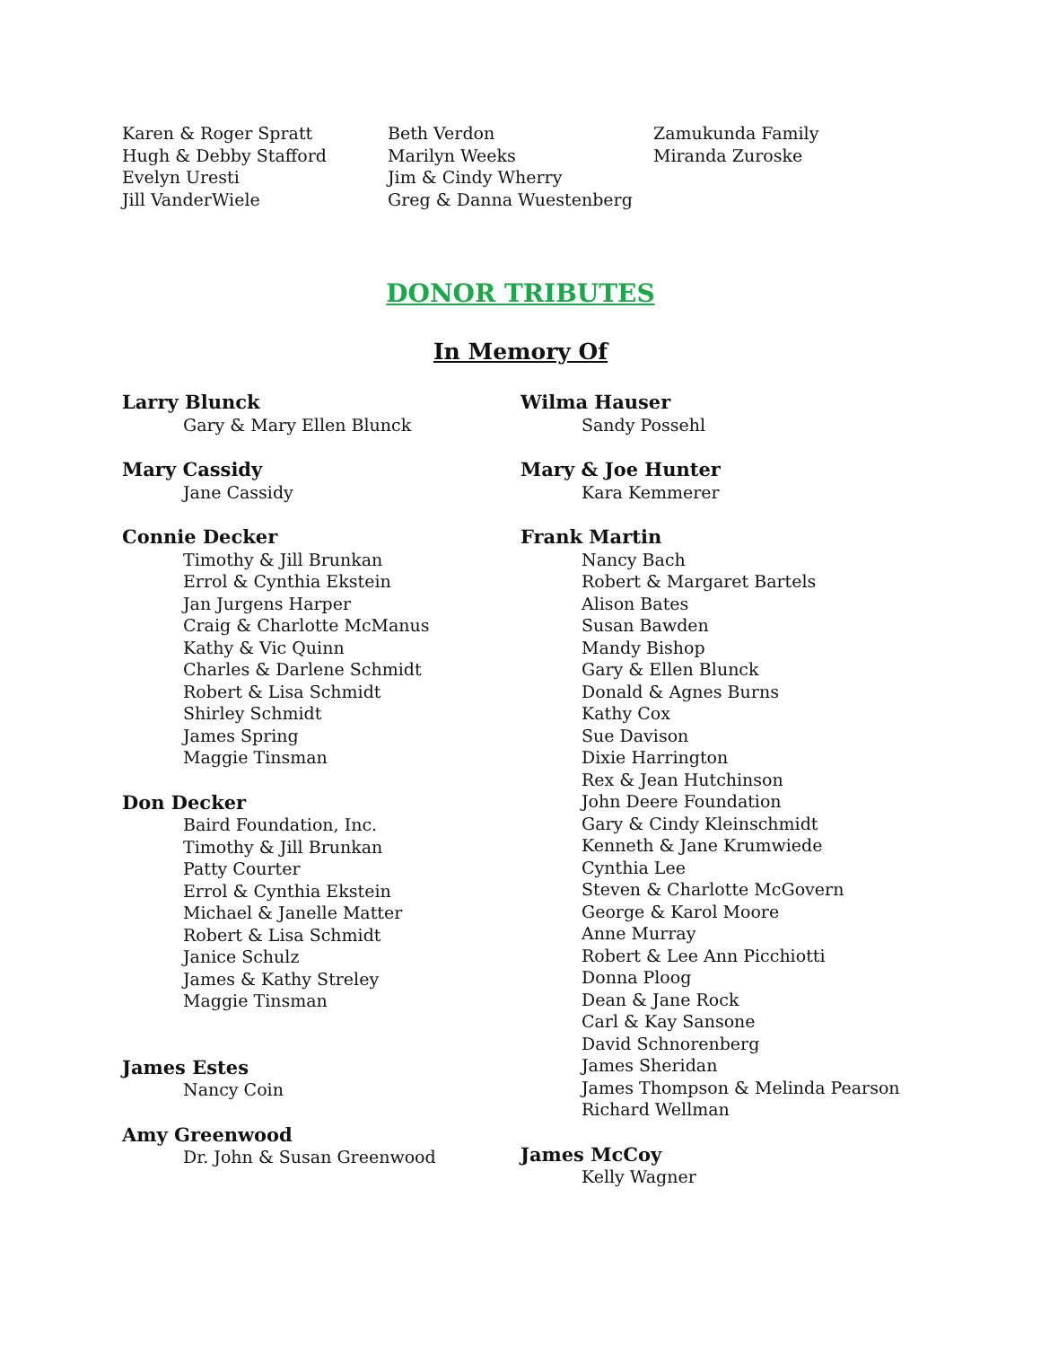Karen & Roger Spratt
Hugh & Debby Stafford
Evelyn Uresti
Jill VanderWiele
Beth Verdon
Marilyn Weeks
Jim & Cindy Wherry
Greg & Danna Wuestenberg
Zamukunda Family
Miranda Zuroske
DONOR TRIBUTES
In Memory Of
Larry Blunck
Gary & Mary Ellen Blunck
Mary Cassidy
Jane Cassidy
Connie Decker
Timothy & Jill Brunkan
Errol & Cynthia Ekstein
Jan Jurgens Harper
Craig & Charlotte McManus
Kathy & Vic Quinn
Charles & Darlene Schmidt
Robert & Lisa Schmidt
Shirley Schmidt
James Spring
Maggie Tinsman
Don Decker
Baird Foundation, Inc.
Timothy & Jill Brunkan
Patty Courter
Errol & Cynthia Ekstein
Michael & Janelle Matter
Robert & Lisa Schmidt
Janice Schulz
James & Kathy Streley
Maggie Tinsman
James Estes
Nancy Coin
Amy Greenwood
Dr. John & Susan Greenwood
Wilma Hauser
Sandy Possehl
Mary & Joe Hunter
Kara Kemmerer
Frank Martin
Nancy Bach
Robert & Margaret Bartels
Alison Bates
Susan Bawden
Mandy Bishop
Gary & Ellen Blunck
Donald & Agnes Burns
Kathy Cox
Sue Davison
Dixie Harrington
Rex & Jean Hutchinson
John Deere Foundation
Gary & Cindy Kleinschmidt
Kenneth & Jane Krumwiede
Cynthia Lee
Steven & Charlotte McGovern
George & Karol Moore
Anne Murray
Robert & Lee Ann Picchiotti
Donna Ploog
Dean & Jane Rock
Carl & Kay Sansone
David Schnorenberg
James Sheridan
James Thompson & Melinda Pearson
Richard Wellman
James McCoy
Kelly Wagner